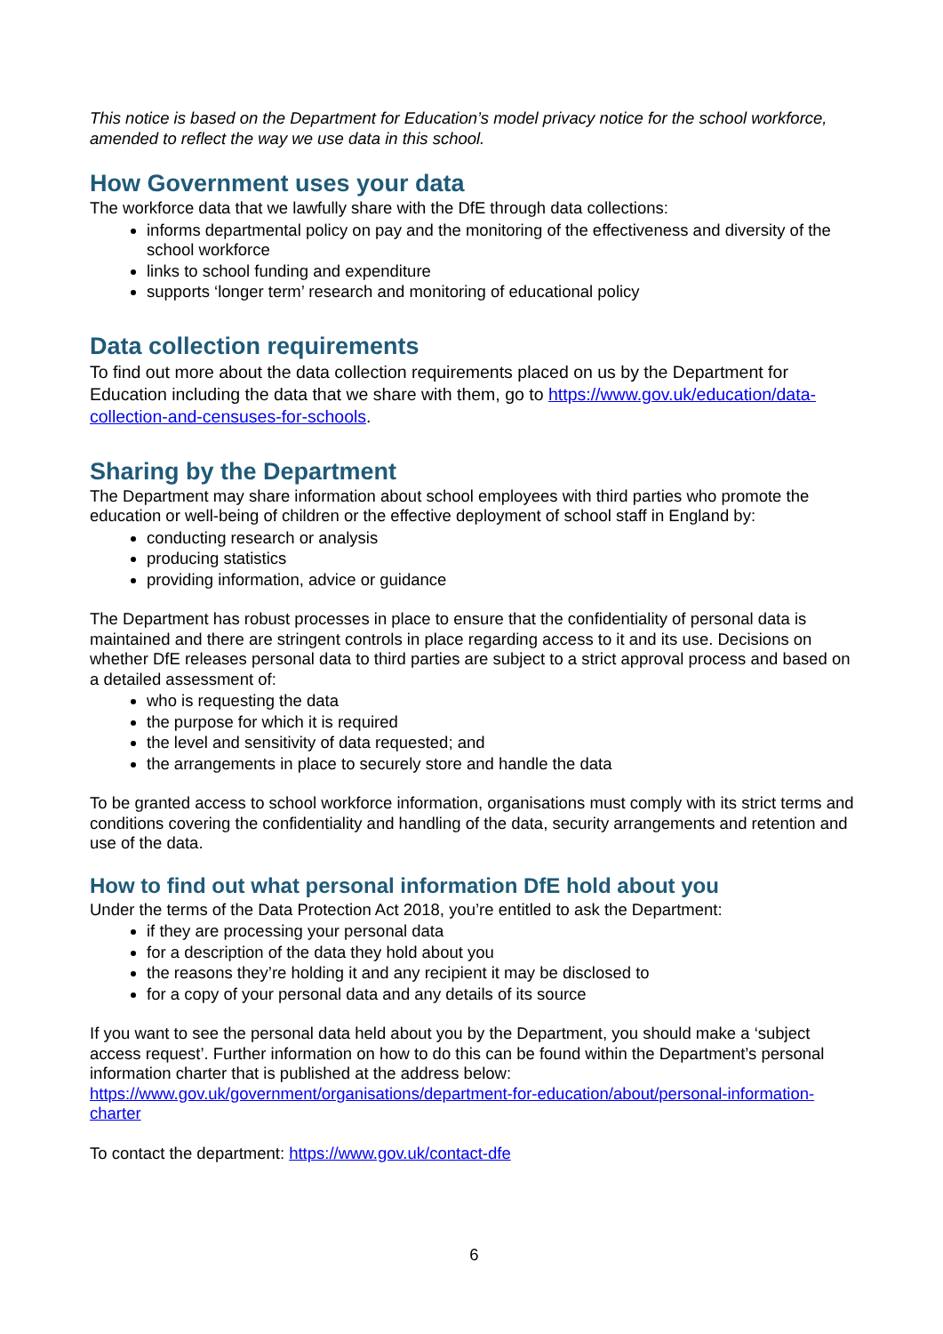This notice is based on the Department for Education’s model privacy notice for the school workforce, amended to reflect the way we use data in this school.
How Government uses your data
The workforce data that we lawfully share with the DfE through data collections:
informs departmental policy on pay and the monitoring of the effectiveness and diversity of the school workforce
links to school funding and expenditure
supports ‘longer term’ research and monitoring of educational policy
Data collection requirements
To find out more about the data collection requirements placed on us by the Department for Education including the data that we share with them, go to https://www.gov.uk/education/data-collection-and-censuses-for-schools.
Sharing by the Department
The Department may share information about school employees with third parties who promote the education or well-being of children or the effective deployment of school staff in England by:
conducting research or analysis
producing statistics
providing information, advice or guidance
The Department has robust processes in place to ensure that the confidentiality of personal data is maintained and there are stringent controls in place regarding access to it and its use. Decisions on whether DfE releases personal data to third parties are subject to a strict approval process and based on a detailed assessment of:
who is requesting the data
the purpose for which it is required
the level and sensitivity of data requested; and
the arrangements in place to securely store and handle the data
To be granted access to school workforce information, organisations must comply with its strict terms and conditions covering the confidentiality and handling of the data, security arrangements and retention and use of the data.
How to find out what personal information DfE hold about you
Under the terms of the Data Protection Act 2018, you’re entitled to ask the Department:
if they are processing your personal data
for a description of the data they hold about you
the reasons they’re holding it and any recipient it may be disclosed to
for a copy of your personal data and any details of its source
If you want to see the personal data held about you by the Department, you should make a ‘subject access request’. Further information on how to do this can be found within the Department’s personal information charter that is published at the address below: https://www.gov.uk/government/organisations/department-for-education/about/personal-information-charter
To contact the department: https://www.gov.uk/contact-dfe
6